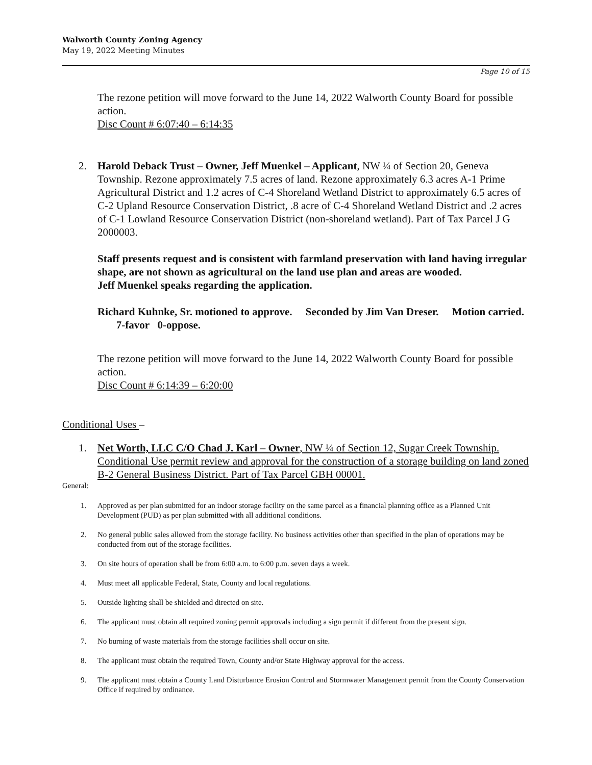Walworth County Zoning Agency
May 19, 2022 Meeting Minutes
Page 10 of 15
The rezone petition will move forward to the June 14, 2022 Walworth County Board for possible action.
Disc Count # 6:07:40 – 6:14:35
2. Harold Deback Trust – Owner, Jeff Muenkel – Applicant, NW ¼ of Section 20, Geneva Township. Rezone approximately 7.5 acres of land. Rezone approximately 6.3 acres A-1 Prime Agricultural District and 1.2 acres of C-4 Shoreland Wetland District to approximately 6.5 acres of C-2 Upland Resource Conservation District, .8 acre of C-4 Shoreland Wetland District and .2 acres of C-1 Lowland Resource Conservation District (non-shoreland wetland). Part of Tax Parcel J G 2000003.
Staff presents request and is consistent with farmland preservation with land having irregular shape, are not shown as agricultural on the land use plan and areas are wooded.
Jeff Muenkel speaks regarding the application.
Richard Kuhnke, Sr. motioned to approve. Seconded by Jim Van Dreser. Motion carried. 7-favor 0-oppose.
The rezone petition will move forward to the June 14, 2022 Walworth County Board for possible action.
Disc Count # 6:14:39 – 6:20:00
Conditional Uses –
1. Net Worth, LLC C/O Chad J. Karl – Owner, NW ¼ of Section 12, Sugar Creek Township. Conditional Use permit review and approval for the construction of a storage building on land zoned B-2 General Business District. Part of Tax Parcel GBH 00001.
General:
1. Approved as per plan submitted for an indoor storage facility on the same parcel as a financial planning office as a Planned Unit Development (PUD) as per plan submitted with all additional conditions.
2. No general public sales allowed from the storage facility. No business activities other than specified in the plan of operations may be conducted from out of the storage facilities.
3. On site hours of operation shall be from 6:00 a.m. to 6:00 p.m. seven days a week.
4. Must meet all applicable Federal, State, County and local regulations.
5. Outside lighting shall be shielded and directed on site.
6. The applicant must obtain all required zoning permit approvals including a sign permit if different from the present sign.
7. No burning of waste materials from the storage facilities shall occur on site.
8. The applicant must obtain the required Town, County and/or State Highway approval for the access.
9. The applicant must obtain a County Land Disturbance Erosion Control and Stormwater Management permit from the County Conservation Office if required by ordinance.